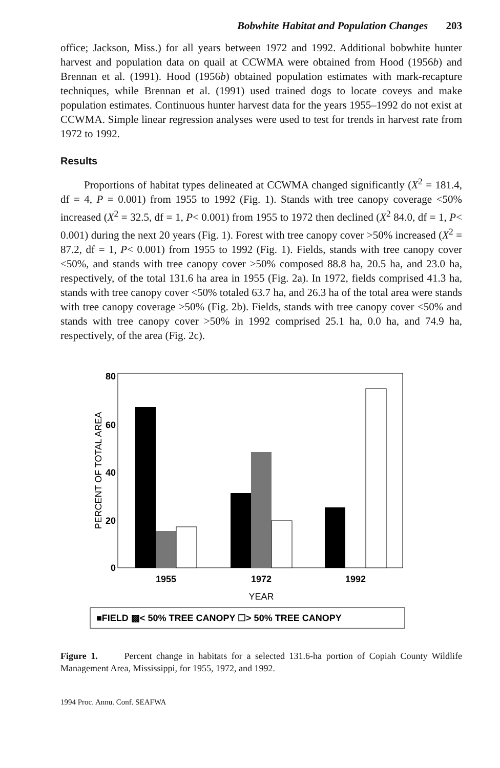Bobwhite Habitat and Population Changes 203
office; Jackson, Miss.) for all years between 1972 and 1992. Additional bobwhite hunter harvest and population data on quail at CCWMA were obtained from Hood (1956b) and Brennan et al. (1991). Hood (1956b) obtained population estimates with mark-recapture techniques, while Brennan et al. (1991) used trained dogs to locate coveys and make population estimates. Continuous hunter harvest data for the years 1955–1992 do not exist at CCWMA. Simple linear regression analyses were used to test for trends in harvest rate from 1972 to 1992.
Results
Proportions of habitat types delineated at CCWMA changed significantly (X<sup>2</sup> = 181.4, df = 4, P = 0.001) from 1955 to 1992 (Fig. 1). Stands with tree canopy coverage <50% increased (X<sup>2</sup> = 32.5, df = 1, P< 0.001) from 1955 to 1972 then declined (X<sup>2</sup> 84.0, df = 1, P< 0.001) during the next 20 years (Fig. 1). Forest with tree canopy cover >50% increased (X<sup>2</sup> = 87.2, df = 1, P< 0.001) from 1955 to 1992 (Fig. 1). Fields, stands with tree canopy cover <50%, and stands with tree canopy cover >50% composed 88.8 ha, 20.5 ha, and 23.0 ha, respectively, of the total 131.6 ha area in 1955 (Fig. 2a). In 1972, fields comprised 41.3 ha, stands with tree canopy cover <50% totaled 63.7 ha, and 26.3 ha of the total area were stands with tree canopy coverage >50% (Fig. 2b). Fields, stands with tree canopy cover <50% and stands with tree canopy cover >50% in 1992 comprised 25.1 ha, 0.0 ha, and 74.9 ha, respectively, of the area (Fig. 2c).
80
60
40
20
0
PERCENT OF TOTAL AREA
1955
1972
1992
YEAR
■FIELD ▩< 50% TREE CANOPY ☐> 50% TREE CANOPY
Figure 1. Percent change in habitats for a selected 131.6-ha portion of Copiah County Wildlife Management Area, Mississippi, for 1955, 1972, and 1992.
1994 Proc. Annu. Conf. SEAFWA